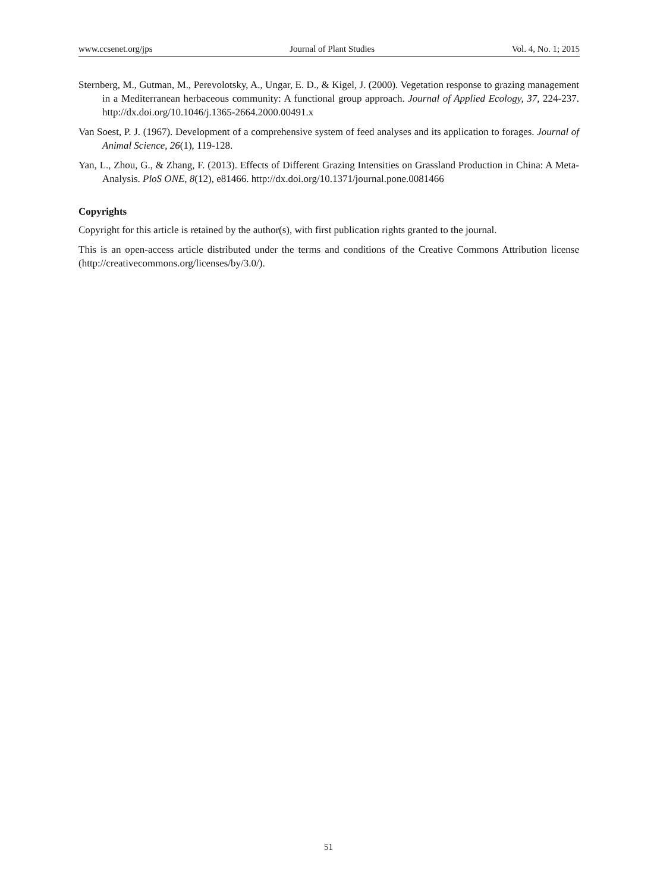www.ccsenet.org/jps Journal of Plant Studies Vol. 4, No. 1; 2015
Sternberg, M., Gutman, M., Perevolotsky, A., Ungar, E. D., & Kigel, J. (2000). Vegetation response to grazing management in a Mediterranean herbaceous community: A functional group approach. Journal of Applied Ecology, 37, 224-237. http://dx.doi.org/10.1046/j.1365-2664.2000.00491.x
Van Soest, P. J. (1967). Development of a comprehensive system of feed analyses and its application to forages. Journal of Animal Science, 26(1), 119-128.
Yan, L., Zhou, G., & Zhang, F. (2013). Effects of Different Grazing Intensities on Grassland Production in China: A Meta-Analysis. PloS ONE, 8(12), e81466. http://dx.doi.org/10.1371/journal.pone.0081466
Copyrights
Copyright for this article is retained by the author(s), with first publication rights granted to the journal.
This is an open-access article distributed under the terms and conditions of the Creative Commons Attribution license (http://creativecommons.org/licenses/by/3.0/).
51